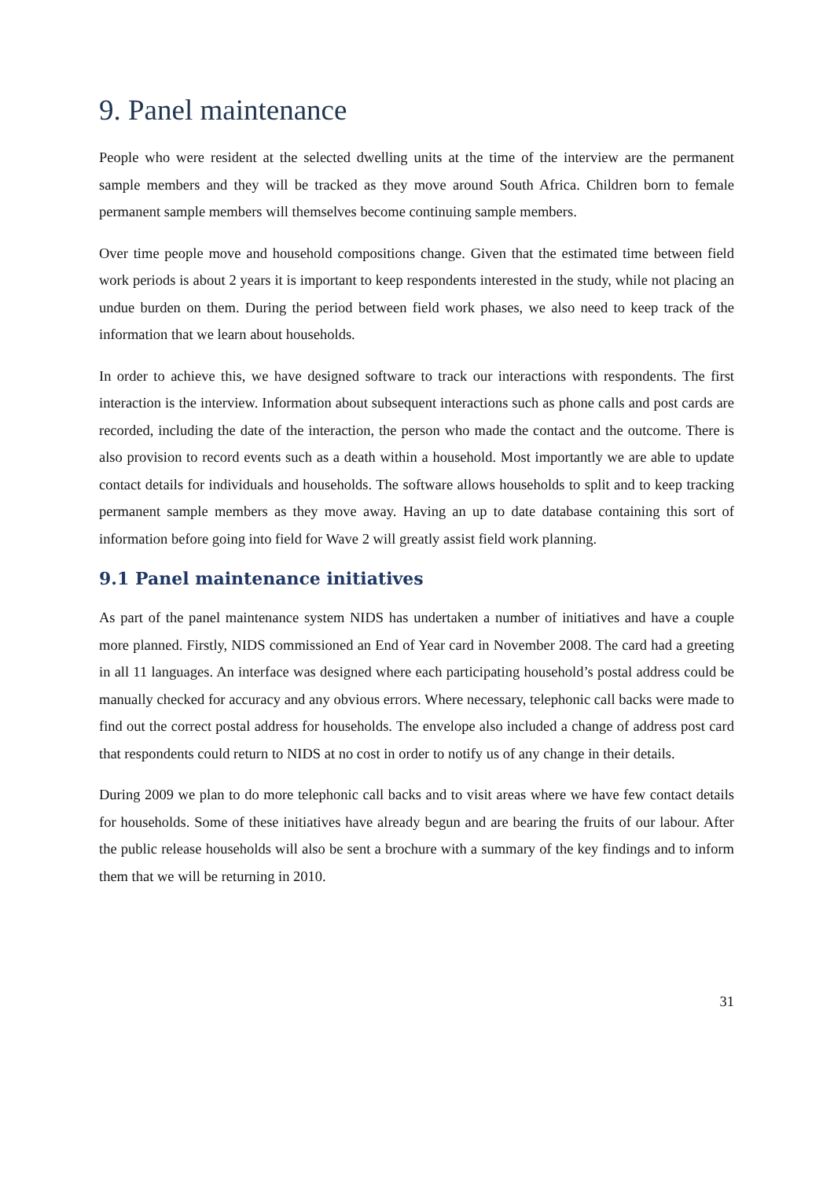9. Panel maintenance
People who were resident at the selected dwelling units at the time of the interview are the permanent sample members and they will be tracked as they move around South Africa. Children born to female permanent sample members will themselves become continuing sample members.
Over time people move and household compositions change. Given that the estimated time between field work periods is about 2 years it is important to keep respondents interested in the study, while not placing an undue burden on them. During the period between field work phases, we also need to keep track of the information that we learn about households.
In order to achieve this, we have designed software to track our interactions with respondents. The first interaction is the interview. Information about subsequent interactions such as phone calls and post cards are recorded, including the date of the interaction, the person who made the contact and the outcome. There is also provision to record events such as a death within a household. Most importantly we are able to update contact details for individuals and households. The software allows households to split and to keep tracking permanent sample members as they move away. Having an up to date database containing this sort of information before going into field for Wave 2 will greatly assist field work planning.
9.1 Panel maintenance initiatives
As part of the panel maintenance system NIDS has undertaken a number of initiatives and have a couple more planned. Firstly, NIDS commissioned an End of Year card in November 2008. The card had a greeting in all 11 languages. An interface was designed where each participating household’s postal address could be manually checked for accuracy and any obvious errors. Where necessary, telephonic call backs were made to find out the correct postal address for households. The envelope also included a change of address post card that respondents could return to NIDS at no cost in order to notify us of any change in their details.
During 2009 we plan to do more telephonic call backs and to visit areas where we have few contact details for households. Some of these initiatives have already begun and are bearing the fruits of our labour. After the public release households will also be sent a brochure with a summary of the key findings and to inform them that we will be returning in 2010.
31